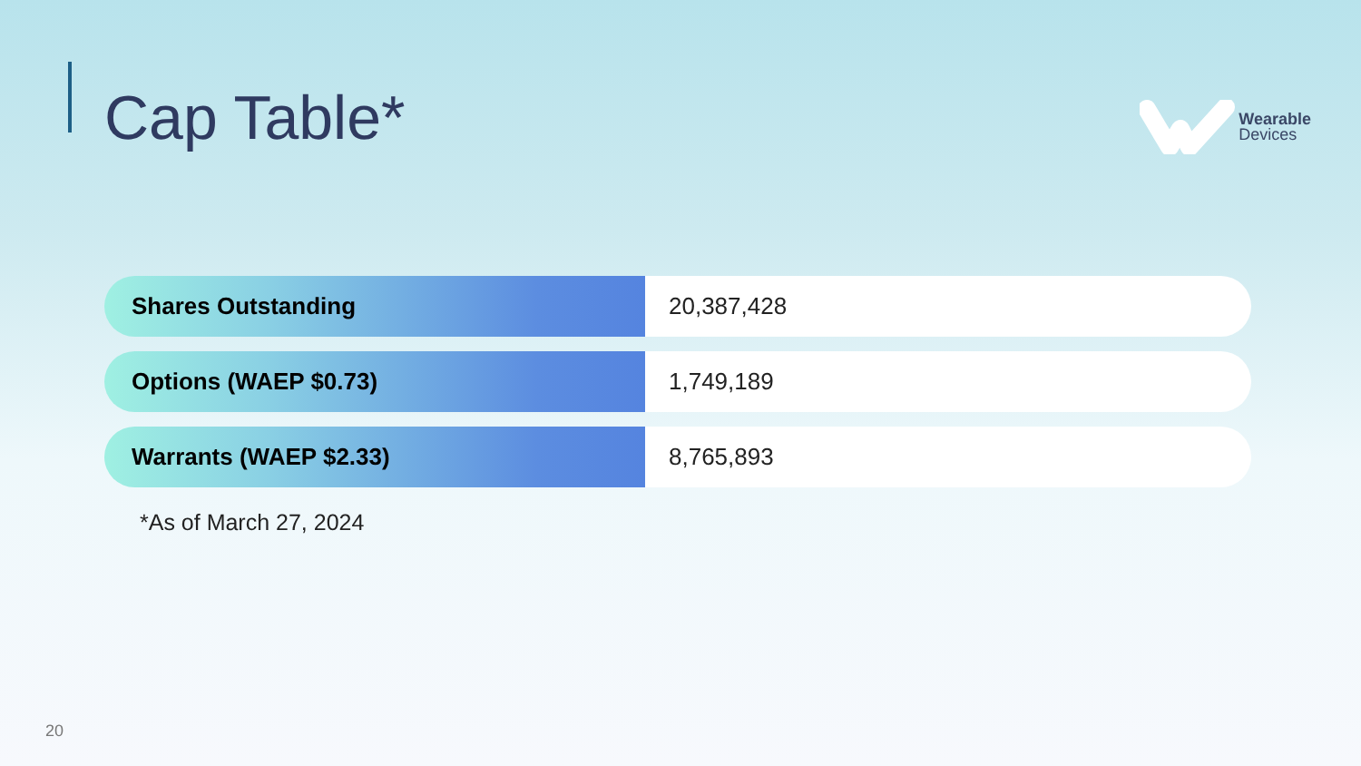Cap Table*
Wearable
Devices
| Shares Outstanding | 20,387,428 |
| Options (WAEP $0.73) | 1,749,189 |
| Warrants (WAEP $2.33) | 8,765,893 |
*As of March 27, 2024
20